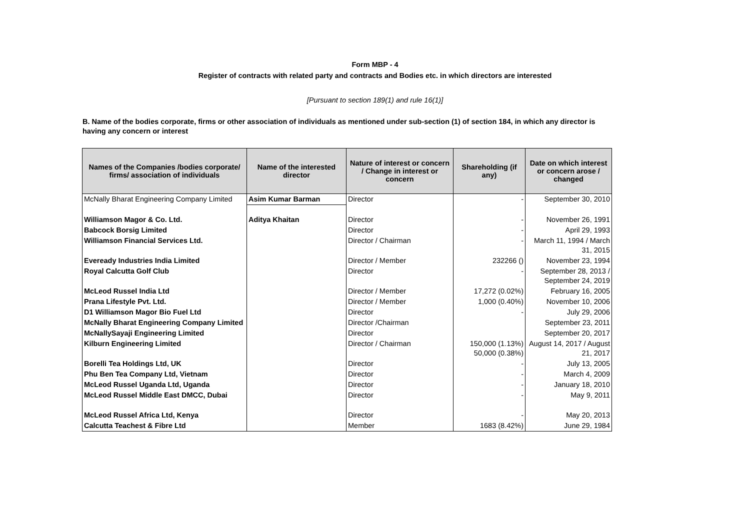Form MBP - 4
Register of contracts with related party and contracts and Bodies etc. in which directors are interested
[Pursuant to section 189(1) and rule 16(1)]
B. Name of the bodies corporate, firms or other association of individuals as mentioned under sub-section (1) of section 184, in which any director is having any concern or interest
| Names of the Companies /bodies corporate/ firms/ association of individuals | Name of the interested director | Nature of interest or concern / Change in interest or concern | Shareholding (if any) | Date on which interest or concern arose / changed |
| --- | --- | --- | --- | --- |
| McNally Bharat Engineering Company Limited | Asim Kumar Barman | Director | - | September 30, 2010 |
| Williamson Magor & Co. Ltd. | Aditya Khaitan | Director | - | November 26, 1991 |
| Babcock Borsig Limited | | Director | - | April 29, 1993 |
| Williamson Financial Services Ltd. | | Director / Chairman | - | March 11, 1994 / March 31, 2015 |
| Eveready Industries India Limited | | Director / Member | 232266 () | November 23, 1994 |
| Royal Calcutta Golf Club | | Director | - | September 28, 2013 / September 24, 2019 |
| McLeod Russel India Ltd | | Director / Member | 17,272 (0.02%) | February 16, 2005 |
| Prana Lifestyle Pvt. Ltd. | | Director / Member | 1,000 (0.40%) | November 10, 2006 |
| D1 Williamson Magor Bio Fuel Ltd | | Director | - | July 29, 2006 |
| McNally Bharat Engineering Company Limited | | Director /Chairman | | September 23, 2011 |
| McNallySayaji Engineering Limited | | Director | | September 20, 2017 |
| Kilburn Engineering Limited | | Director / Chairman | 150,000 (1.13%) 50,000 (0.38%) | August 14, 2017 / August 21, 2017 |
| Borelli Tea Holdings Ltd, UK | | Director | - | July 13, 2005 |
| Phu Ben Tea Company Ltd, Vietnam | | Director | - | March 4, 2009 |
| McLeod Russel Uganda Ltd, Uganda | | Director | - | January 18, 2010 |
| McLeod Russel Middle East DMCC, Dubai | | Director | - | May 9, 2011 |
| McLeod Russel Africa Ltd, Kenya | | Director | - | May 20, 2013 |
| Calcutta Teachest & Fibre Ltd | | Member | 1683 (8.42%) | June 29, 1984 |